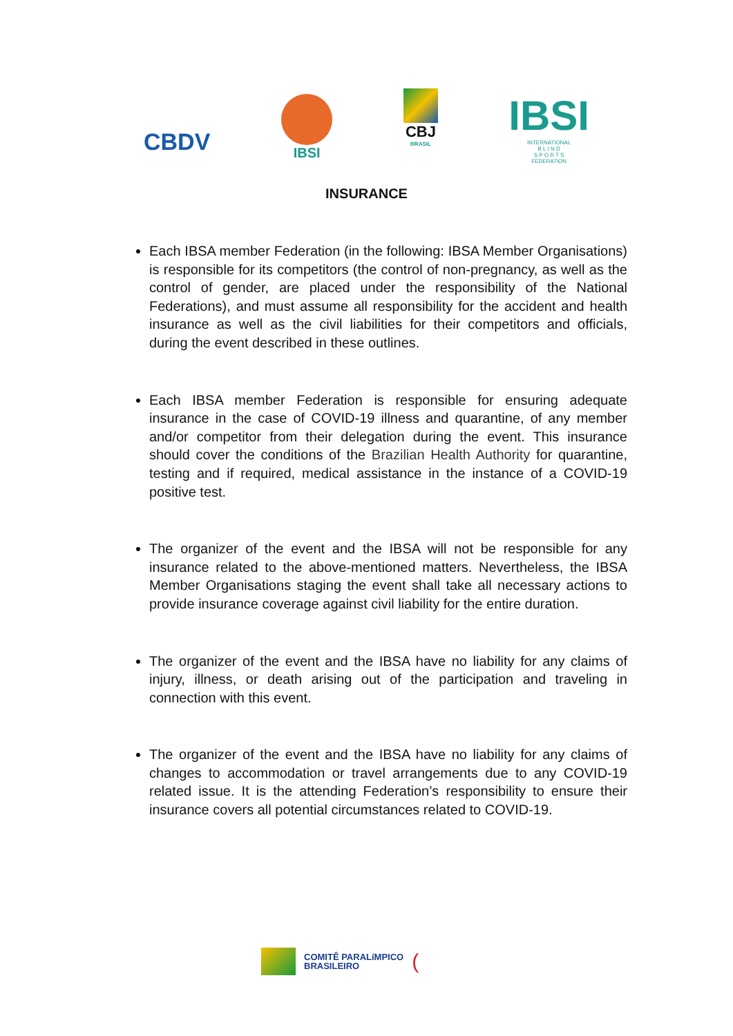CBDV
IBSI
CBJ
BRASIL
IBSI
INTERNATIONAL
B L I N D
S P O R T S
FEDERATION
INSURANCE
Each IBSA member Federation (in the following: IBSA Member Organisations) is responsible for its competitors (the control of non-pregnancy, as well as the control of gender, are placed under the responsibility of the National Federations), and must assume all responsibility for the accident and health insurance as well as the civil liabilities for their competitors and officials, during the event described in these outlines.
Each IBSA member Federation is responsible for ensuring adequate insurance in the case of COVID-19 illness and quarantine, of any member and/or competitor from their delegation during the event. This insurance should cover the conditions of the Brazilian Health Authority for quarantine, testing and if required, medical assistance in the instance of a COVID-19 positive test.
The organizer of the event and the IBSA will not be responsible for any insurance related to the above-mentioned matters. Nevertheless, the IBSA Member Organisations staging the event shall take all necessary actions to provide insurance coverage against civil liability for the entire duration.
The organizer of the event and the IBSA have no liability for any claims of injury, illness, or death arising out of the participation and traveling in connection with this event.
The organizer of the event and the IBSA have no liability for any claims of changes to accommodation or travel arrangements due to any COVID-19 related issue. It is the attending Federation’s responsibility to ensure their insurance covers all potential circumstances related to COVID-19.
COMITÊ PARALíMPICO
BRASILEIRO
(